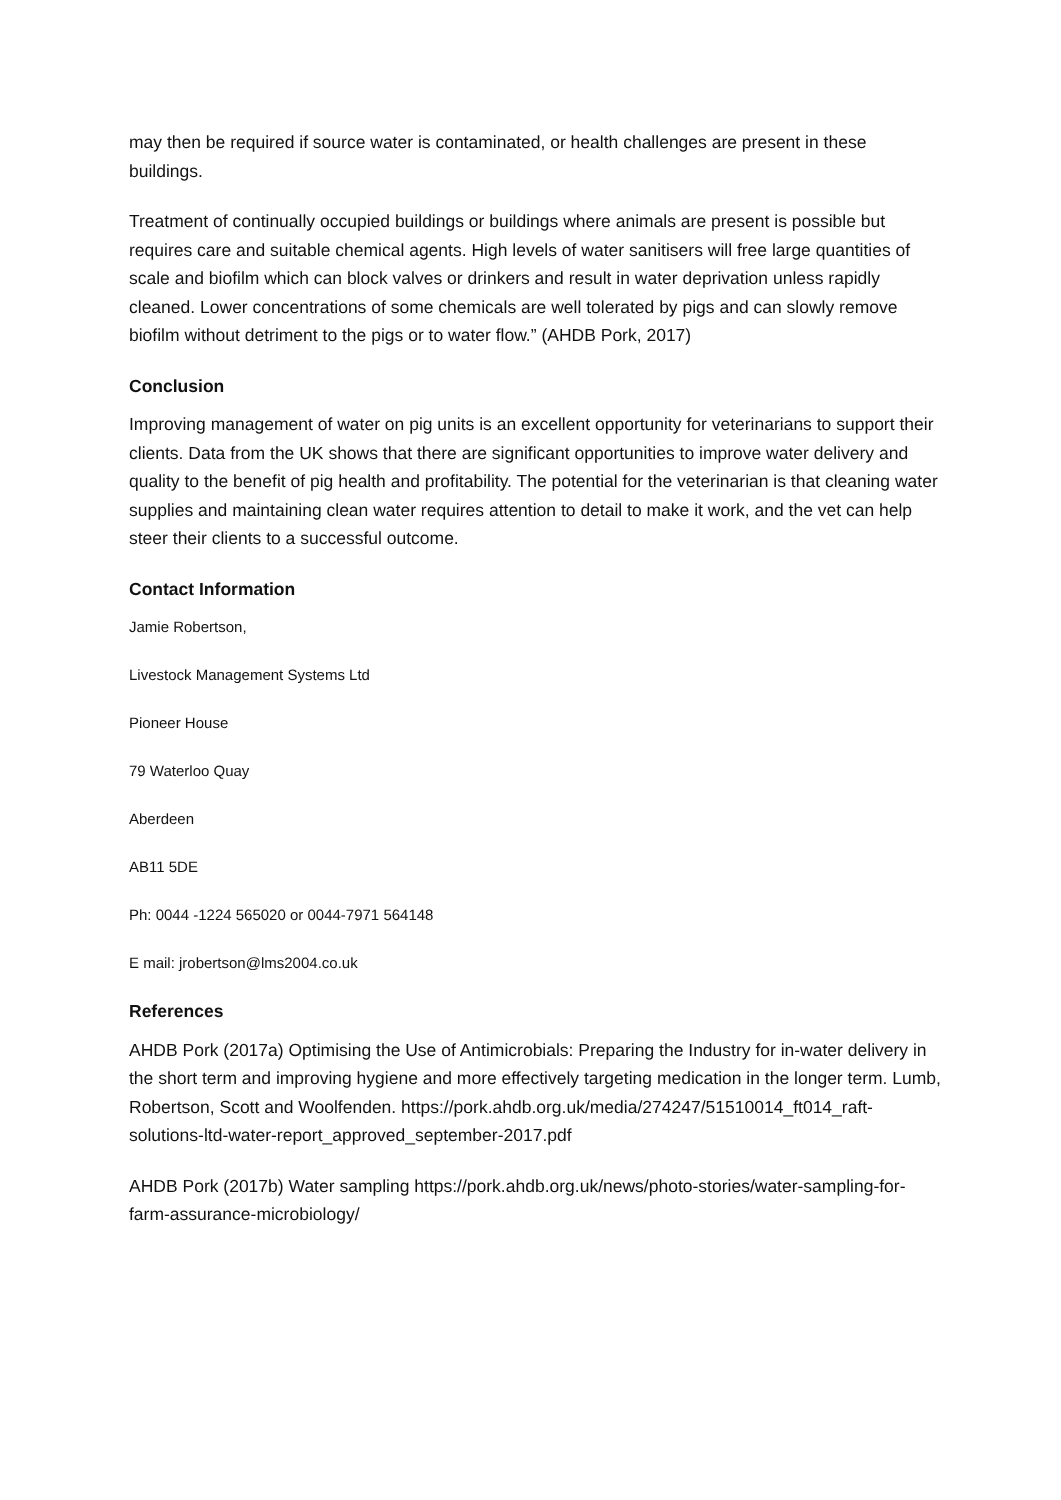may then be required if source water is contaminated, or health challenges are present in these buildings.
Treatment of continually occupied buildings or buildings where animals are present is possible but requires care and suitable chemical agents. High levels of water sanitisers will free large quantities of scale and biofilm which can block valves or drinkers and result in water deprivation unless rapidly cleaned. Lower concentrations of some chemicals are well tolerated by pigs and can slowly remove biofilm without detriment to the pigs or to water flow.” (AHDB Pork, 2017)
Conclusion
Improving management of water on pig units is an excellent opportunity for veterinarians to support their clients. Data from the UK shows that there are significant opportunities to improve water delivery and quality to the benefit of pig health and profitability. The potential for the veterinarian is that cleaning water supplies and maintaining clean water requires attention to detail to make it work, and the vet can help steer their clients to a successful outcome.
Contact Information
Jamie Robertson,
Livestock Management Systems Ltd
Pioneer House
79 Waterloo Quay
Aberdeen
AB11 5DE
Ph: 0044 -1224 565020 or 0044-7971 564148
E mail: jrobertson@lms2004.co.uk
References
AHDB Pork (2017a) Optimising the Use of Antimicrobials: Preparing the Industry for in-water delivery in the short term and improving hygiene and more effectively targeting medication in the longer term. Lumb, Robertson, Scott and Woolfenden. https://pork.ahdb.org.uk/media/274247/51510014_ft014_raft-solutions-ltd-water-report_approved_september-2017.pdf
AHDB Pork (2017b) Water sampling https://pork.ahdb.org.uk/news/photo-stories/water-sampling-for-farm-assurance-microbiology/